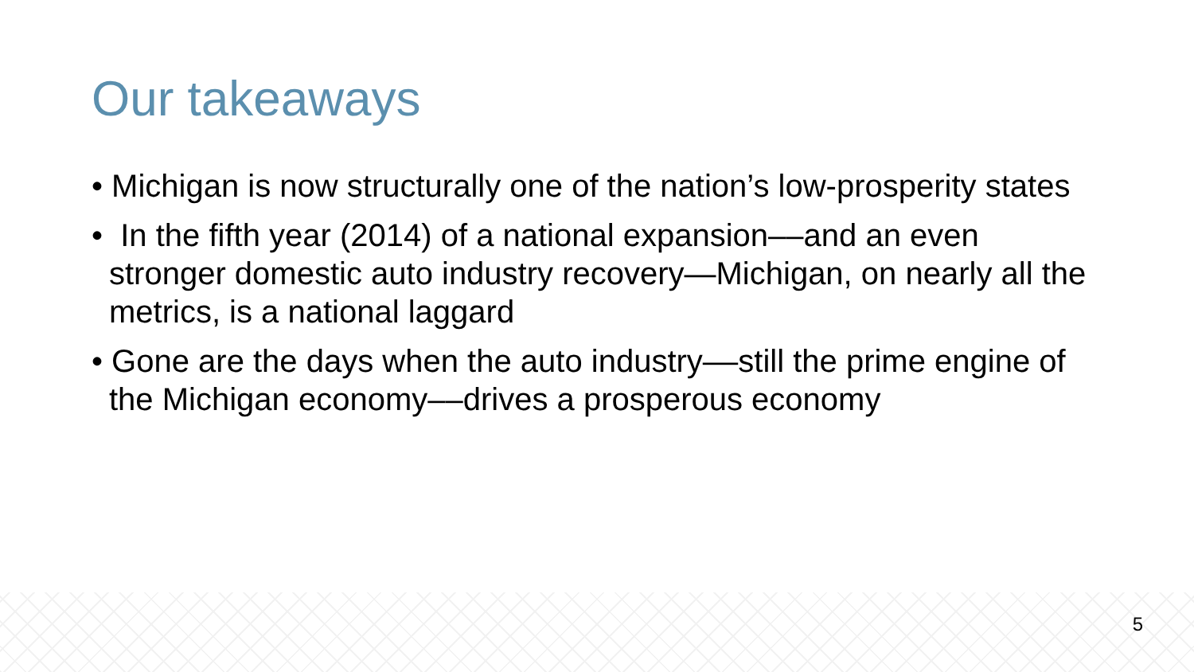Our takeaways
• Michigan is now structurally one of the nation’s low-prosperity states
• In the fifth year (2014) of a national expansion––and an even stronger domestic auto industry recovery—Michigan, on nearly all the metrics, is a national laggard
• Gone are the days when the auto industry––still the prime engine of the Michigan economy––drives a prosperous economy
5